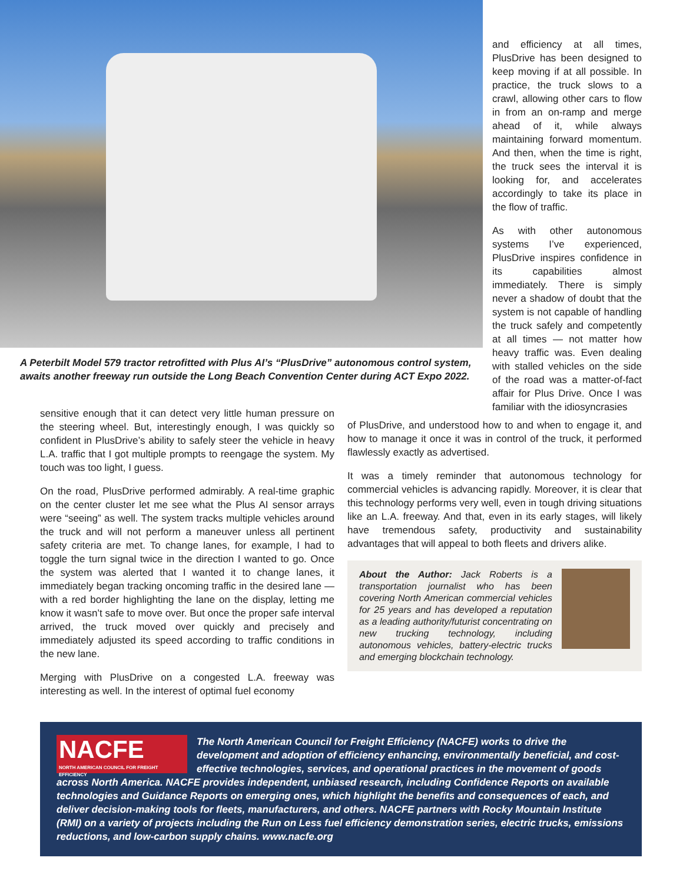A Peterbilt Model 579 tractor retrofitted with Plus AI’s “PlusDrive” autonomous control system, awaits another freeway run outside the Long Beach Convention Center during ACT Expo 2022.
and efficiency at all times, PlusDrive has been designed to keep moving if at all possible. In practice, the truck slows to a crawl, allowing other cars to flow in from an on-ramp and merge ahead of it, while always maintaining forward momentum. And then, when the time is right, the truck sees the interval it is looking for, and accelerates accordingly to take its place in the flow of traffic.
As with other autonomous systems I’ve experienced, PlusDrive inspires confidence in its capabilities almost immediately. There is simply never a shadow of doubt that the system is not capable of handling the truck safely and competently at all times — not matter how heavy traffic was. Even dealing with stalled vehicles on the side of the road was a matter-of-fact affair for Plus Drive. Once I was familiar with the idiosyncrasies
sensitive enough that it can detect very little human pressure on the steering wheel. But, interestingly enough, I was quickly so confident in PlusDrive’s ability to safely steer the vehicle in heavy L.A. traffic that I got multiple prompts to reengage the system. My touch was too light, I guess.
On the road, PlusDrive performed admirably. A real-time graphic on the center cluster let me see what the Plus AI sensor arrays were “seeing” as well. The system tracks multiple vehicles around the truck and will not perform a maneuver unless all pertinent safety criteria are met. To change lanes, for example, I had to toggle the turn signal twice in the direction I wanted to go. Once the system was alerted that I wanted it to change lanes, it immediately began tracking oncoming traffic in the desired lane — with a red border highlighting the lane on the display, letting me know it wasn’t safe to move over. But once the proper safe interval arrived, the truck moved over quickly and precisely and immediately adjusted its speed according to traffic conditions in the new lane.
Merging with PlusDrive on a congested L.A. freeway was interesting as well. In the interest of optimal fuel economy
of PlusDrive, and understood how to and when to engage it, and how to manage it once it was in control of the truck, it performed flawlessly exactly as advertised.
It was a timely reminder that autonomous technology for commercial vehicles is advancing rapidly. Moreover, it is clear that this technology performs very well, even in tough driving situations like an L.A. freeway. And that, even in its early stages, will likely have tremendous safety, productivity and sustainability advantages that will appeal to both fleets and drivers alike.
About the Author: Jack Roberts is a transportation journalist who has been covering North American commercial vehicles for 25 years and has developed a reputation as a leading authority/futurist concentrating on new trucking technology, including autonomous vehicles, battery-electric trucks and emerging blockchain technology.
NACFE
NORTH AMERICAN COUNCIL FOR FREIGHT EFFICIENCY
The North American Council for Freight Efficiency (NACFE) works to drive the development and adoption of efficiency enhancing, environmentally beneficial, and cost-effective technologies, services, and operational practices in the movement of goods across North America. NACFE provides independent, unbiased research, including Confidence Reports on available technologies and Guidance Reports on emerging ones, which highlight the benefits and consequences of each, and deliver decision-making tools for fleets, manufacturers, and others. NACFE partners with Rocky Mountain Institute (RMI) on a variety of projects including the Run on Less fuel efficiency demonstration series, electric trucks, emissions reductions, and low-carbon supply chains. www.nacfe.org